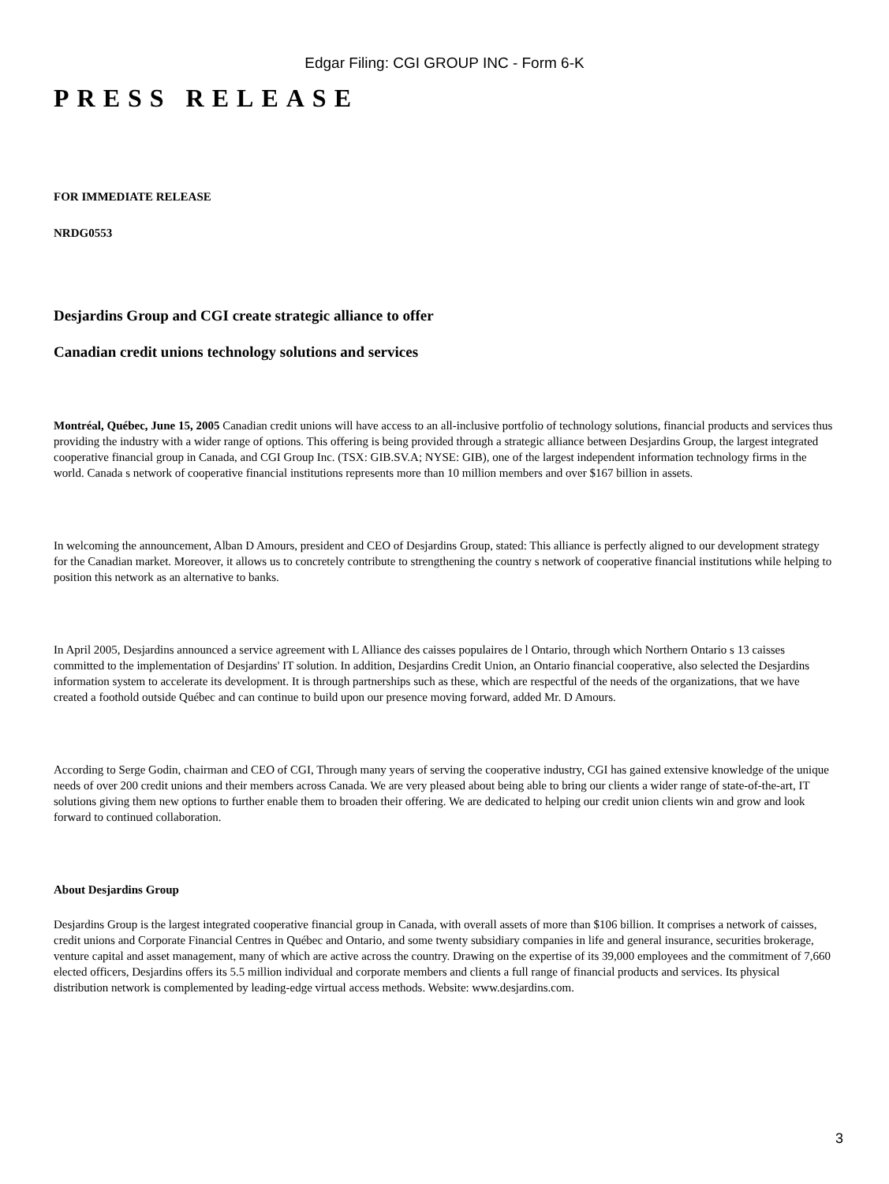Edgar Filing: CGI GROUP INC - Form 6-K
PRESS RELEASE
FOR IMMEDIATE RELEASE
NRDG0553
Desjardins Group and CGI create strategic alliance to offer
Canadian credit unions technology solutions and services
Montréal, Québec, June 15, 2005 Canadian credit unions will have access to an all-inclusive portfolio of technology solutions, financial products and services thus providing the industry with a wider range of options. This offering is being provided through a strategic alliance between Desjardins Group, the largest integrated cooperative financial group in Canada, and CGI Group Inc. (TSX: GIB.SV.A; NYSE: GIB), one of the largest independent information technology firms in the world. Canada s network of cooperative financial institutions represents more than 10 million members and over $167 billion in assets.
In welcoming the announcement, Alban D Amours, president and CEO of Desjardins Group, stated: This alliance is perfectly aligned to our development strategy for the Canadian market. Moreover, it allows us to concretely contribute to strengthening the country s network of cooperative financial institutions while helping to position this network as an alternative to banks.
In April 2005, Desjardins announced a service agreement with L Alliance des caisses populaires de l Ontario, through which Northern Ontario s 13 caisses committed to the implementation of Desjardins' IT solution. In addition, Desjardins Credit Union, an Ontario financial cooperative, also selected the Desjardins information system to accelerate its development. It is through partnerships such as these, which are respectful of the needs of the organizations, that we have created a foothold outside Québec and can continue to build upon our presence moving forward, added Mr. D Amours.
According to Serge Godin, chairman and CEO of CGI, Through many years of serving the cooperative industry, CGI has gained extensive knowledge of the unique needs of over 200 credit unions and their members across Canada. We are very pleased about being able to bring our clients a wider range of state-of-the-art, IT solutions giving them new options to further enable them to broaden their offering. We are dedicated to helping our credit union clients win and grow and look forward to continued collaboration.
About Desjardins Group
Desjardins Group is the largest integrated cooperative financial group in Canada, with overall assets of more than $106 billion. It comprises a network of caisses, credit unions and Corporate Financial Centres in Québec and Ontario, and some twenty subsidiary companies in life and general insurance, securities brokerage, venture capital and asset management, many of which are active across the country. Drawing on the expertise of its 39,000 employees and the commitment of 7,660 elected officers, Desjardins offers its 5.5 million individual and corporate members and clients a full range of financial products and services. Its physical distribution network is complemented by leading-edge virtual access methods. Website: www.desjardins.com.
3